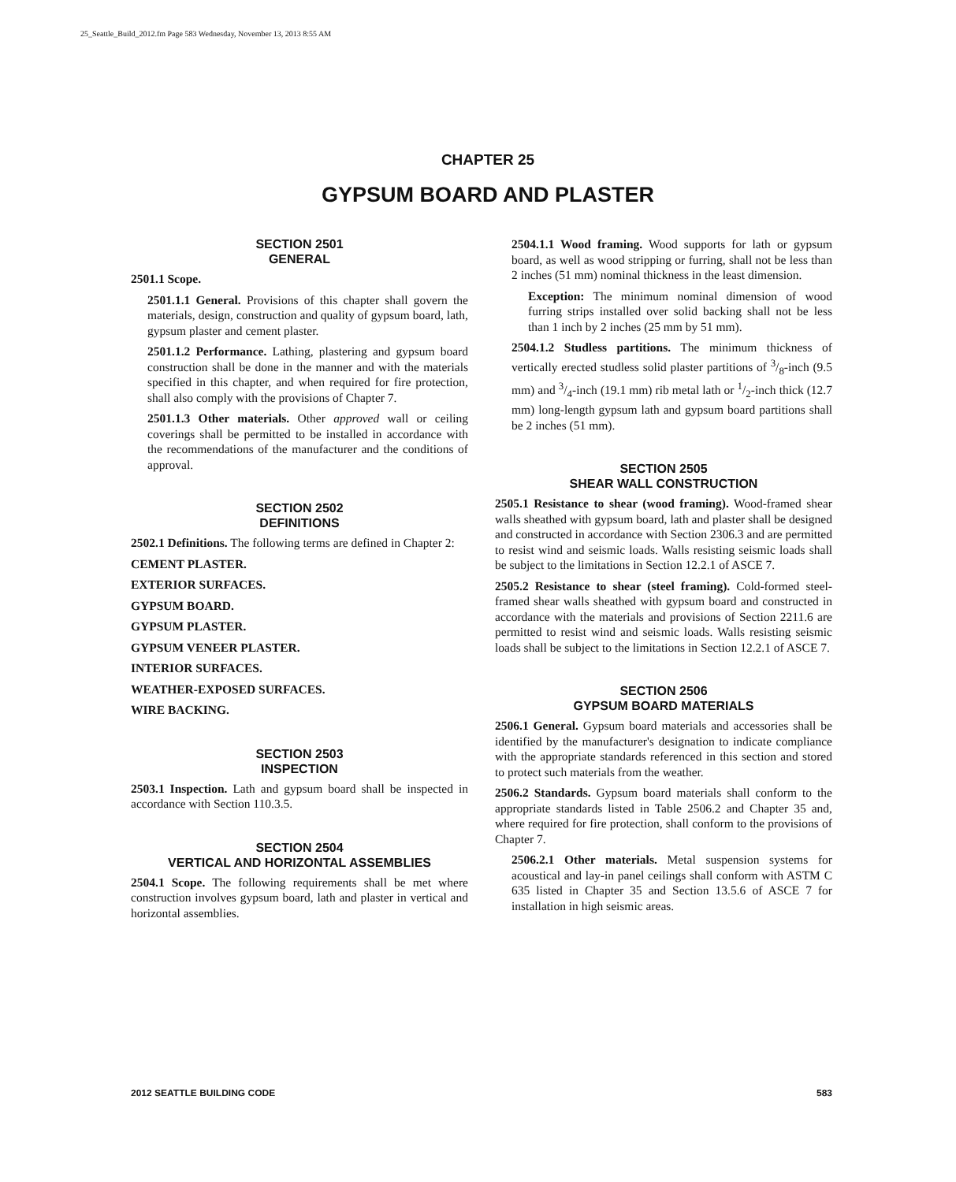25_Seattle_Build_2012.fm Page 583 Wednesday, November 13, 2013 8:55 AM
CHAPTER 25
GYPSUM BOARD AND PLASTER
SECTION 2501
GENERAL
2501.1 Scope.
2501.1.1 General. Provisions of this chapter shall govern the materials, design, construction and quality of gypsum board, lath, gypsum plaster and cement plaster.
2501.1.2 Performance. Lathing, plastering and gypsum board construction shall be done in the manner and with the materials specified in this chapter, and when required for fire protection, shall also comply with the provisions of Chapter 7.
2501.1.3 Other materials. Other approved wall or ceiling coverings shall be permitted to be installed in accordance with the recommendations of the manufacturer and the conditions of approval.
SECTION 2502
DEFINITIONS
2502.1 Definitions. The following terms are defined in Chapter 2:
CEMENT PLASTER.
EXTERIOR SURFACES.
GYPSUM BOARD.
GYPSUM PLASTER.
GYPSUM VENEER PLASTER.
INTERIOR SURFACES.
WEATHER-EXPOSED SURFACES.
WIRE BACKING.
SECTION 2503
INSPECTION
2503.1 Inspection. Lath and gypsum board shall be inspected in accordance with Section 110.3.5.
SECTION 2504
VERTICAL AND HORIZONTAL ASSEMBLIES
2504.1 Scope. The following requirements shall be met where construction involves gypsum board, lath and plaster in vertical and horizontal assemblies.
2504.1.1 Wood framing. Wood supports for lath or gypsum board, as well as wood stripping or furring, shall not be less than 2 inches (51 mm) nominal thickness in the least dimension.
Exception: The minimum nominal dimension of wood furring strips installed over solid backing shall not be less than 1 inch by 2 inches (25 mm by 51 mm).
2504.1.2 Studless partitions. The minimum thickness of vertically erected studless solid plaster partitions of 3/8-inch (9.5 mm) and 3/4-inch (19.1 mm) rib metal lath or 1/2-inch thick (12.7 mm) long-length gypsum lath and gypsum board partitions shall be 2 inches (51 mm).
SECTION 2505
SHEAR WALL CONSTRUCTION
2505.1 Resistance to shear (wood framing). Wood-framed shear walls sheathed with gypsum board, lath and plaster shall be designed and constructed in accordance with Section 2306.3 and are permitted to resist wind and seismic loads. Walls resisting seismic loads shall be subject to the limitations in Section 12.2.1 of ASCE 7.
2505.2 Resistance to shear (steel framing). Cold-formed steel-framed shear walls sheathed with gypsum board and constructed in accordance with the materials and provisions of Section 2211.6 are permitted to resist wind and seismic loads. Walls resisting seismic loads shall be subject to the limitations in Section 12.2.1 of ASCE 7.
SECTION 2506
GYPSUM BOARD MATERIALS
2506.1 General. Gypsum board materials and accessories shall be identified by the manufacturer's designation to indicate compliance with the appropriate standards referenced in this section and stored to protect such materials from the weather.
2506.2 Standards. Gypsum board materials shall conform to the appropriate standards listed in Table 2506.2 and Chapter 35 and, where required for fire protection, shall conform to the provisions of Chapter 7.
2506.2.1 Other materials. Metal suspension systems for acoustical and lay-in panel ceilings shall conform with ASTM C 635 listed in Chapter 35 and Section 13.5.6 of ASCE 7 for installation in high seismic areas.
2012 SEATTLE BUILDING CODE 583